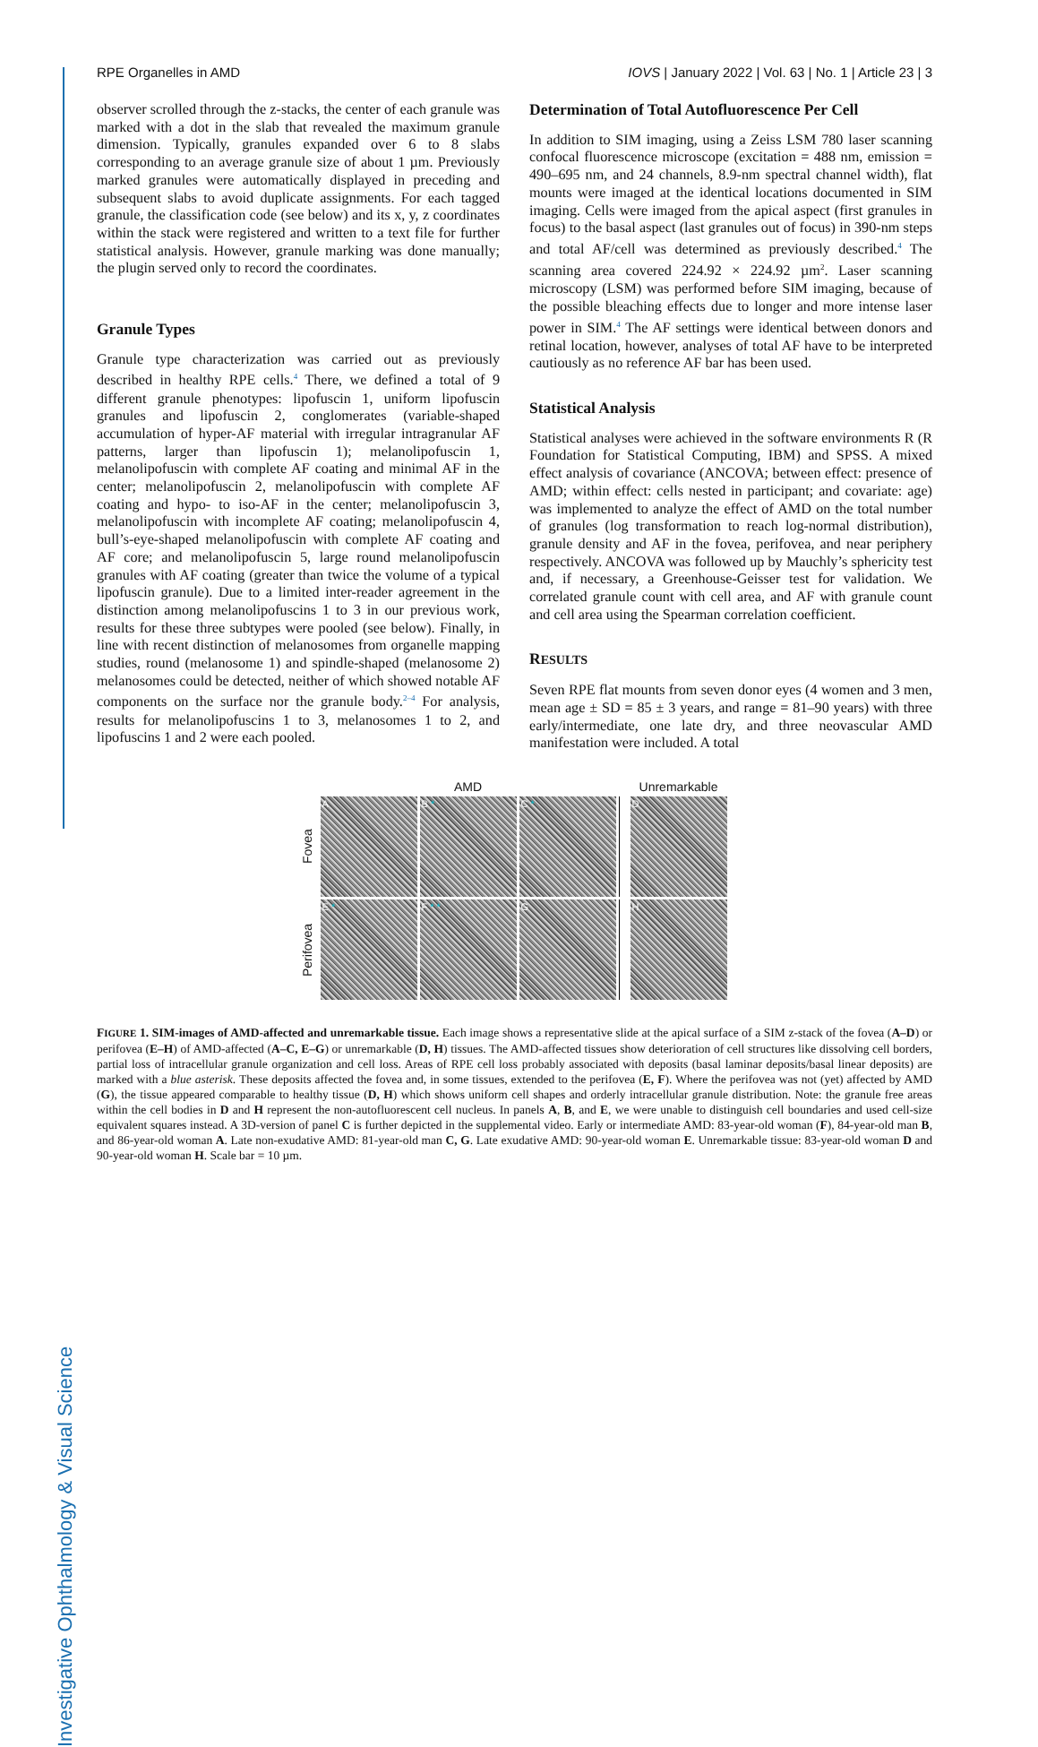Investigative Ophthalmology & Visual Science
RPE Organelles in AMD IOVS | January 2022 | Vol. 63 | No. 1 | Article 23 | 3
observer scrolled through the z-stacks, the center of each granule was marked with a dot in the slab that revealed the maximum granule dimension. Typically, granules expanded over 6 to 8 slabs corresponding to an average granule size of about 1 µm. Previously marked granules were automatically displayed in preceding and subsequent slabs to avoid duplicate assignments. For each tagged granule, the classification code (see below) and its x, y, z coordinates within the stack were registered and written to a text file for further statistical analysis. However, granule marking was done manually; the plugin served only to record the coordinates.
Granule Types
Granule type characterization was carried out as previously described in healthy RPE cells.<sup>4</sup> There, we defined a total of 9 different granule phenotypes: lipofuscin 1, uniform lipofuscin granules and lipofuscin 2, conglomerates (variable-shaped accumulation of hyper-AF material with irregular intragranular AF patterns, larger than lipofuscin 1); melanolipofuscin 1, melanolipofuscin with complete AF coating and minimal AF in the center; melanolipofuscin 2, melanolipofuscin with complete AF coating and hypo- to iso-AF in the center; melanolipofuscin 3, melanolipofuscin with incomplete AF coating; melanolipofuscin 4, bull’s-eye-shaped melanolipofuscin with complete AF coating and AF core; and melanolipofuscin 5, large round melanolipofuscin granules with AF coating (greater than twice the volume of a typical lipofuscin granule). Due to a limited inter-reader agreement in the distinction among melanolipofuscins 1 to 3 in our previous work, results for these three subtypes were pooled (see below). Finally, in line with recent distinction of melanosomes from organelle mapping studies, round (melanosome 1) and spindle-shaped (melanosome 2) melanosomes could be detected, neither of which showed notable AF components on the surface nor the granule body.<sup>2–4</sup> For analysis, results for melanolipofuscins 1 to 3, melanosomes 1 to 2, and lipofuscins 1 and 2 were each pooled.
Determination of Total Autofluorescence Per Cell
In addition to SIM imaging, using a Zeiss LSM 780 laser scanning confocal fluorescence microscope (excitation = 488 nm, emission = 490–695 nm, and 24 channels, 8.9-nm spectral channel width), flat mounts were imaged at the identical locations documented in SIM imaging. Cells were imaged from the apical aspect (first granules in focus) to the basal aspect (last granules out of focus) in 390-nm steps and total AF/cell was determined as previously described.<sup>4</sup> The scanning area covered 224.92 × 224.92 µm<sup>2</sup>. Laser scanning microscopy (LSM) was performed before SIM imaging, because of the possible bleaching effects due to longer and more intense laser power in SIM.<sup>4</sup> The AF settings were identical between donors and retinal location, however, analyses of total AF have to be interpreted cautiously as no reference AF bar has been used.
Statistical Analysis
Statistical analyses were achieved in the software environments R (R Foundation for Statistical Computing, IBM) and SPSS. A mixed effect analysis of covariance (ANCOVA; between effect: presence of AMD; within effect: cells nested in participant; and covariate: age) was implemented to analyze the effect of AMD on the total number of granules (log transformation to reach log-normal distribution), granule density and AF in the fovea, perifovea, and near periphery respectively. ANCOVA was followed up by Mauchly’s sphericity test and, if necessary, a Greenhouse-Geisser test for validation. We correlated granule count with cell area, and AF with granule count and cell area using the Spearman correlation coefficient.
RESULTS
Seven RPE flat mounts from seven donor eyes (4 women and 3 men, mean age ± SD = 85 ± 3 years, and range = 81–90 years) with three early/intermediate, one late dry, and three neovascular AMD manifestation were included. A total
AMD
Unremarkable
Fovea
A
B *
C *
D
Perifovea
E *
F * *
G
H
FIGURE 1. SIM-images of AMD-affected and unremarkable tissue. Each image shows a representative slide at the apical surface of a SIM z-stack of the fovea (A–D) or perifovea (E–H) of AMD-affected (A–C, E–G) or unremarkable (D, H) tissues. The AMD-affected tissues show deterioration of cell structures like dissolving cell borders, partial loss of intracellular granule organization and cell loss. Areas of RPE cell loss probably associated with deposits (basal laminar deposits/basal linear deposits) are marked with a blue asterisk. These deposits affected the fovea and, in some tissues, extended to the perifovea (E, F). Where the perifovea was not (yet) affected by AMD (G), the tissue appeared comparable to healthy tissue (D, H) which shows uniform cell shapes and orderly intracellular granule distribution. Note: the granule free areas within the cell bodies in D and H represent the non-autofluorescent cell nucleus. In panels A, B, and E, we were unable to distinguish cell boundaries and used cell-size equivalent squares instead. A 3D-version of panel C is further depicted in the supplemental video. Early or intermediate AMD: 83-year-old woman (F), 84-year-old man B, and 86-year-old woman A. Late non-exudative AMD: 81-year-old man C, G. Late exudative AMD: 90-year-old woman E. Unremarkable tissue: 83-year-old woman D and 90-year-old woman H. Scale bar = 10 µm.